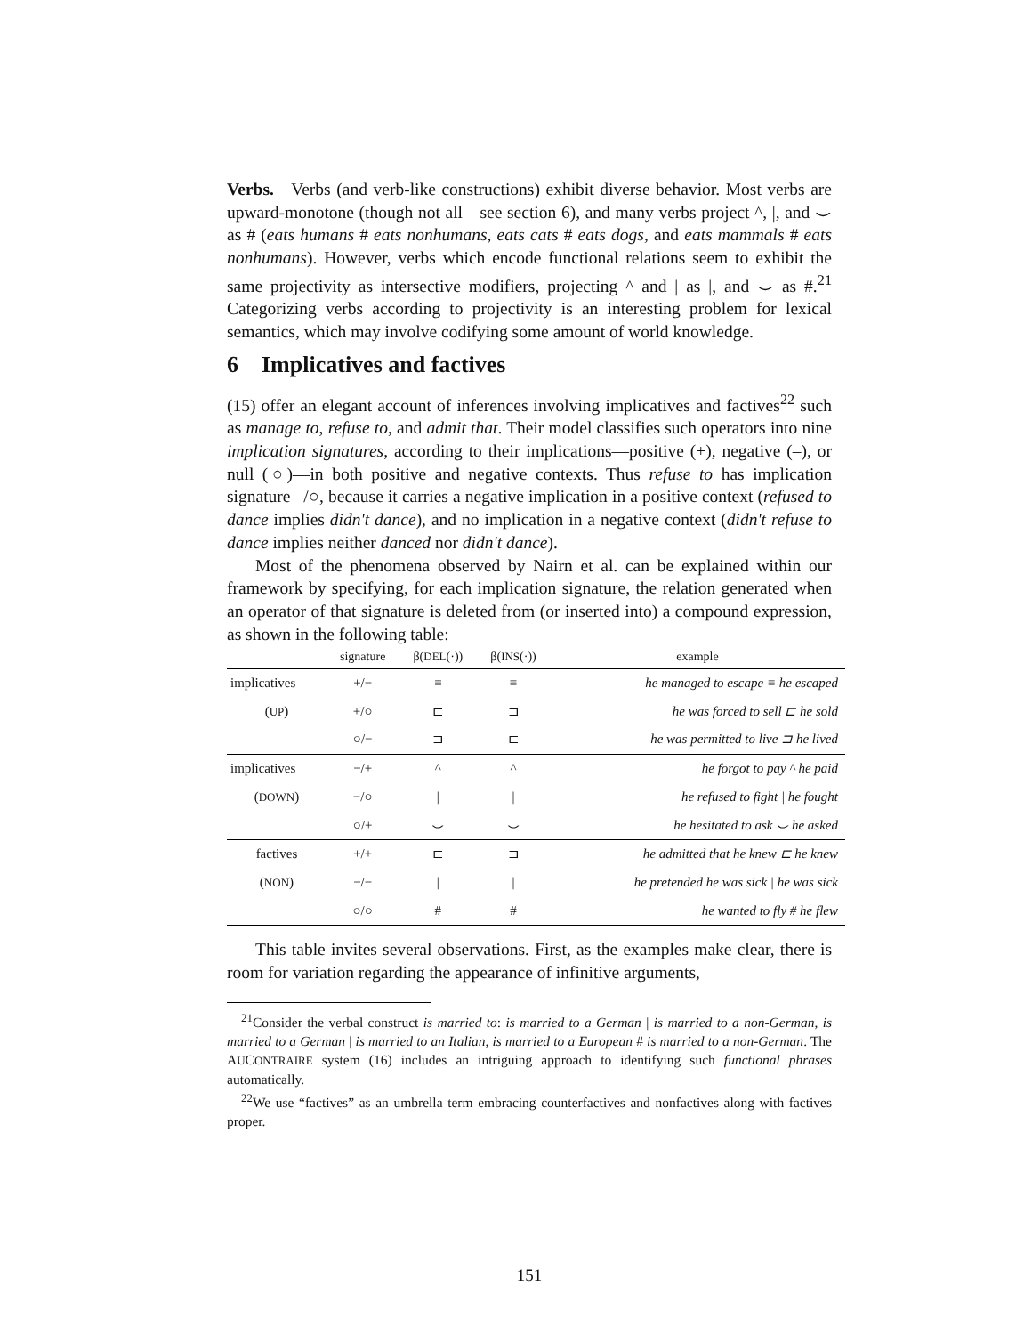Verbs. Verbs (and verb-like constructions) exhibit diverse behavior. Most verbs are upward-monotone (though not all—see section 6), and many verbs project ^, |, and ⌣ as # (eats humans # eats nonhumans, eats cats # eats dogs, and eats mammals # eats nonhumans). However, verbs which encode functional relations seem to exhibit the same projectivity as intersective modifiers, projecting ^ and | as |, and ⌣ as #.<sup>21</sup> Categorizing verbs according to projectivity is an interesting problem for lexical semantics, which may involve codifying some amount of world knowledge.
6 Implicatives and factives
(15) offer an elegant account of inferences involving implicatives and factives<sup>22</sup> such as manage to, refuse to, and admit that. Their model classifies such operators into nine implication signatures, according to their implications—positive (+), negative (–), or null (○)—in both positive and negative contexts. Thus refuse to has implication signature –/○, because it carries a negative implication in a positive context (refused to dance implies didn't dance), and no implication in a negative context (didn't refuse to dance implies neither danced nor didn't dance).
Most of the phenomena observed by Nairn et al. can be explained within our framework by specifying, for each implication signature, the relation generated when an operator of that signature is deleted from (or inserted into) a compound expression, as shown in the following table:
| | signature | β( DEL (·)) | β( INS (·)) | example |
| --- | --- | --- | --- | --- |
| implicatives | +/− | ≡ | ≡ | he managed to escape ≡ he escaped |
| ( UP ) | +/○ | ⊏ | ⊐ | he was forced to sell ⊏ he sold |
| | ○/− | ⊐ | ⊏ | he was permitted to live ⊐ he lived |
| implicatives | −/+ | ^ | ^ | he forgot to pay ^ he paid |
| ( DOWN ) | −/○ | / | / | he refused to fight / he fought |
| | ○/+ | ⌣ | ⌣ | he hesitated to ask ⌣ he asked |
| factives | +/+ | ⊏ | ⊐ | he admitted that he knew ⊏ he knew |
| ( NON ) | −/− | / | / | he pretended he was sick / he was sick |
| | ○/○ | # | # | he wanted to fly # he flew |
This table invites several observations. First, as the examples make clear, there is room for variation regarding the appearance of infinitive arguments,
<sup>21</sup> Consider the verbal construct is married to: is married to a German | is married to a non-German, is married to a German | is married to an Italian, is married to a European # is married to a non-German. The AUCONTRAIRE system (16) includes an intriguing approach to identifying such functional phrases automatically.
<sup>22</sup> We use “factives” as an umbrella term embracing counterfactives and nonfactives along with factives proper.
151